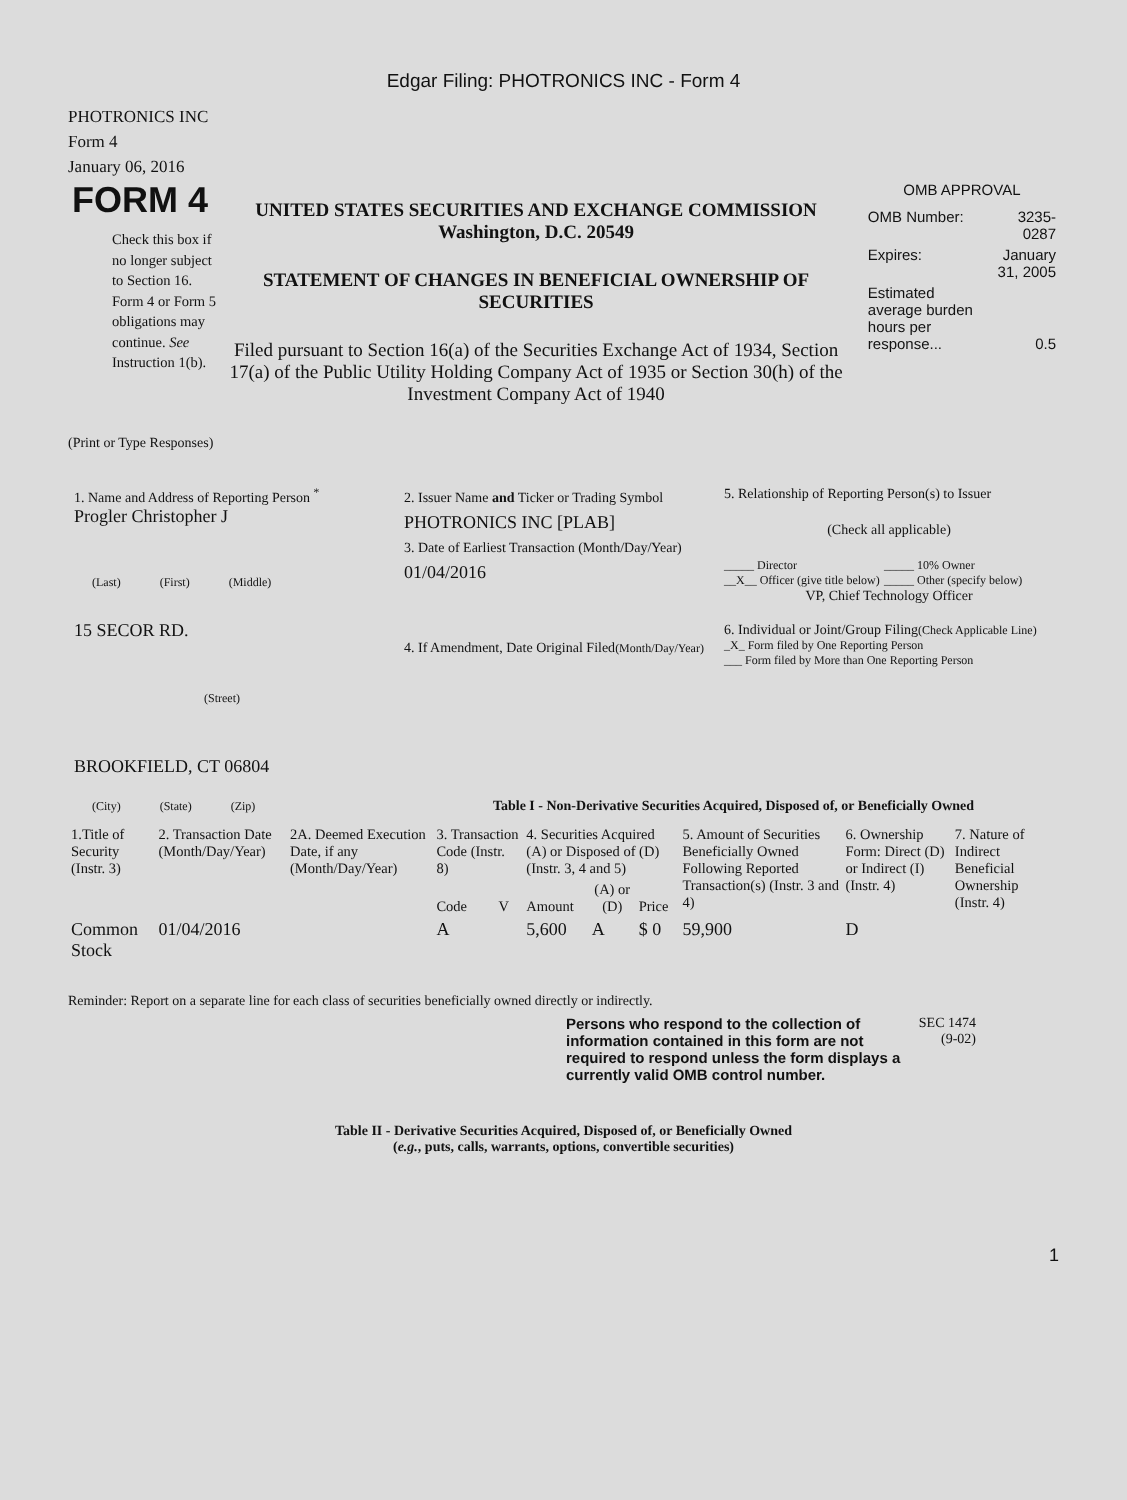Edgar Filing: PHOTRONICS INC - Form 4
PHOTRONICS INC
Form 4
January 06, 2016
FORM 4
Check this box if no longer subject to Section 16. Form 4 or Form 5 obligations may continue. See Instruction 1(b).
UNITED STATES SECURITIES AND EXCHANGE COMMISSION
Washington, D.C. 20549
STATEMENT OF CHANGES IN BENEFICIAL OWNERSHIP OF SECURITIES
Filed pursuant to Section 16(a) of the Securities Exchange Act of 1934, Section 17(a) of the Public Utility Holding Company Act of 1935 or Section 30(h) of the Investment Company Act of 1940
OMB APPROVAL
| OMB Number: | 3235-0287 |
| Expires: | January 31, 2005 |
| Estimated average burden hours per response... | 0.5 |
(Print or Type Responses)
1. Name and Address of Reporting Person <sup>*</sup>
Progler Christopher J
(Last) (First) (Middle)
15 SECOR RD.
(Street)
BROOKFIELD, CT 06804
(City) (State) (Zip)
2. Issuer Name and Ticker or Trading Symbol
PHOTRONICS INC [PLAB]
3. Date of Earliest Transaction (Month/Day/Year)
01/04/2016
4. If Amendment, Date Original Filed(Month/Day/Year)
5. Relationship of Reporting Person(s) to Issuer
(Check all applicable)
_____ Director
__X__ Officer (give title below)
_____ 10% Owner
_____ Other (specify below)
VP, Chief Technology Officer
6. Individual or Joint/Group Filing(Check Applicable Line)
_X_ Form filed by One Reporting Person
___ Form filed by More than One Reporting Person
Table I - Non-Derivative Securities Acquired, Disposed of, or Beneficially Owned
| 1.Title of Security (Instr. 3) | 2. Transaction Date (Month/Day/Year) | 2A. Deemed Execution Date, if any (Month/Day/Year) | 3. Transaction Code (Instr. 8) | | 4. Securities Acquired (A) or Disposed of (D) (Instr. 3, 4 and 5) | | | 5. Amount of Securities Beneficially Owned Following Reported Transaction(s) (Instr. 3 and 4) | 6. Ownership Form: Direct (D) or Indirect (I) (Instr. 4) | 7. Nature of Indirect Beneficial Ownership (Instr. 4) |
| | | | Code | V | Amount | (A) or (D) | Price | | | |
| Common Stock | 01/04/2016 | | A | | 5,600 | A | $ 0 | 59,900 | D | |
Reminder: Report on a separate line for each class of securities beneficially owned directly or indirectly.
Persons who respond to the collection of information contained in this form are not required to respond unless the form displays a currently valid OMB control number.
SEC 1474
(9-02)
Table II - Derivative Securities Acquired, Disposed of, or Beneficially Owned
(e.g., puts, calls, warrants, options, convertible securities)
1